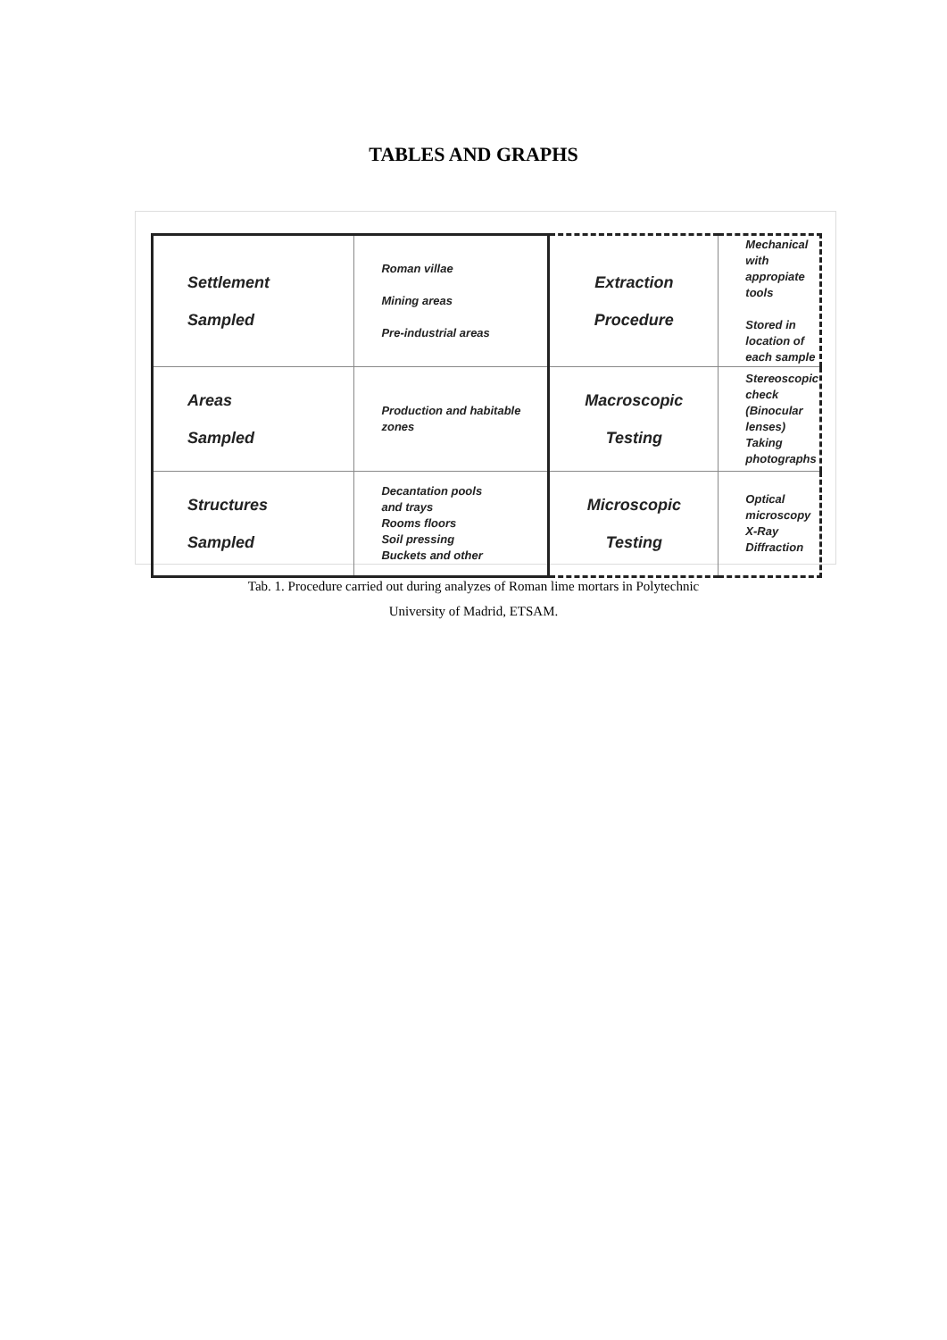TABLES AND GRAPHS
| Settlement Sampled | Roman villae Mining areas Pre-industrial areas | Extraction Procedure | Mechanical with appropiate tools Stored in location of each sample |
| Areas Sampled | Production and habitable zones | Macroscopic Testing | Stereoscopic check (Binocular lenses) Taking photographs |
| Structures Sampled | Decantation pools and trays Rooms floors Soil pressing Buckets and other | Microscopic Testing | Optical microscopy X-Ray Diffraction |
Tab. 1. Procedure carried out during analyzes of Roman lime mortars in Polytechnic
University of Madrid, ETSAM.